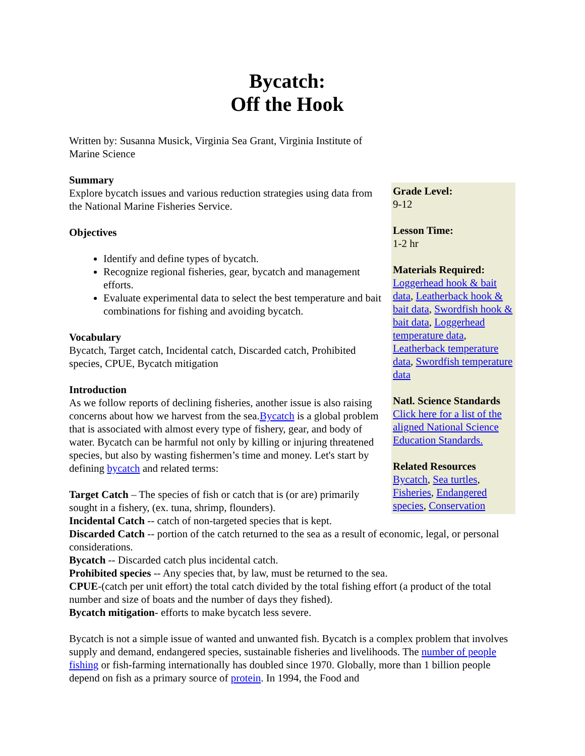Bycatch:
Off the Hook
Written by: Susanna Musick, Virginia Sea Grant, Virginia Institute of Marine Science
Grade Level:
9-12
Lesson Time:
1-2 hr
Materials Required:
Loggerhead hook & bait data, Leatherback hook & bait data, Swordfish hook & bait data, Loggerhead temperature data, Leatherback temperature data, Swordfish temperature data
Natl. Science Standards
Click here for a list of the aligned National Science Education Standards.
Related Resources
Bycatch, Sea turtles, Fisheries, Endangered species, Conservation
Summary
Explore bycatch issues and various reduction strategies using data from the National Marine Fisheries Service.
Objectives
Identify and define types of bycatch.
Recognize regional fisheries, gear, bycatch and management efforts.
Evaluate experimental data to select the best temperature and bait combinations for fishing and avoiding bycatch.
Vocabulary
Bycatch, Target catch, Incidental catch, Discarded catch, Prohibited species, CPUE, Bycatch mitigation
Introduction
As we follow reports of declining fisheries, another issue is also raising concerns about how we harvest from the sea.Bycatch is a global problem that is associated with almost every type of fishery, gear, and body of water. Bycatch can be harmful not only by killing or injuring threatened species, but also by wasting fishermen’s time and money. Let's start by defining bycatch and related terms:
Target Catch – The species of fish or catch that is (or are) primarily sought in a fishery, (ex. tuna, shrimp, flounders).
Incidental Catch -- catch of non-targeted species that is kept.
Discarded Catch -- portion of the catch returned to the sea as a result of economic, legal, or personal considerations.
Bycatch -- Discarded catch plus incidental catch.
Prohibited species -- Any species that, by law, must be returned to the sea.
CPUE-(catch per unit effort) the total catch divided by the total fishing effort (a product of the total number and size of boats and the number of days they fished).
Bycatch mitigation- efforts to make bycatch less severe.
Bycatch is not a simple issue of wanted and unwanted fish. Bycatch is a complex problem that involves supply and demand, endangered species, sustainable fisheries and livelihoods. The number of people fishing or fish-farming internationally has doubled since 1970. Globally, more than 1 billion people depend on fish as a primary source of protein. In 1994, the Food and